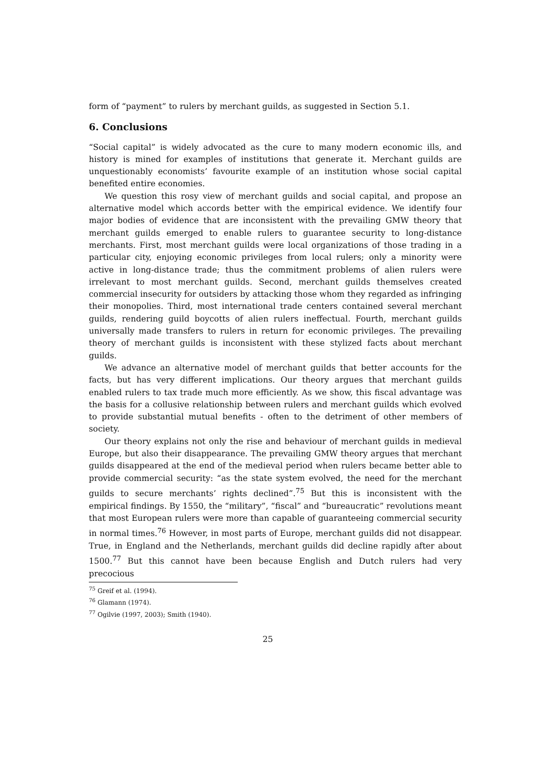form of “payment” to rulers by merchant guilds, as suggested in Section 5.1.
6. Conclusions
“Social capital” is widely advocated as the cure to many modern economic ills, and history is mined for examples of institutions that generate it. Merchant guilds are unquestionably economists’ favourite example of an institution whose social capital benefited entire economies.
We question this rosy view of merchant guilds and social capital, and propose an alternative model which accords better with the empirical evidence. We identify four major bodies of evidence that are inconsistent with the prevailing GMW theory that merchant guilds emerged to enable rulers to guarantee security to long-distance merchants. First, most merchant guilds were local organizations of those trading in a particular city, enjoying economic privileges from local rulers; only a minority were active in long-distance trade; thus the commitment problems of alien rulers were irrelevant to most merchant guilds. Second, merchant guilds themselves created commercial insecurity for outsiders by attacking those whom they regarded as infringing their monopolies. Third, most international trade centers contained several merchant guilds, rendering guild boycotts of alien rulers ineffectual. Fourth, merchant guilds universally made transfers to rulers in return for economic privileges. The prevailing theory of merchant guilds is inconsistent with these stylized facts about merchant guilds.
We advance an alternative model of merchant guilds that better accounts for the facts, but has very different implications. Our theory argues that merchant guilds enabled rulers to tax trade much more efficiently. As we show, this fiscal advantage was the basis for a collusive relationship between rulers and merchant guilds which evolved to provide substantial mutual benefits - often to the detriment of other members of society.
Our theory explains not only the rise and behaviour of merchant guilds in medieval Europe, but also their disappearance. The prevailing GMW theory argues that merchant guilds disappeared at the end of the medieval period when rulers became better able to provide commercial security: “as the state system evolved, the need for the merchant guilds to secure merchants’ rights declined”.<sup>75</sup> But this is inconsistent with the empirical findings. By 1550, the “military”, “fiscal” and “bureaucratic” revolutions meant that most European rulers were more than capable of guaranteeing commercial security in normal times.<sup>76</sup> However, in most parts of Europe, merchant guilds did not disappear. True, in England and the Netherlands, merchant guilds did decline rapidly after about 1500.<sup>77</sup> But this cannot have been because English and Dutch rulers had very precocious
<sup>75</sup> Greif et al. (1994).
<sup>76</sup> Glamann (1974).
<sup>77</sup> Ogilvie (1997, 2003); Smith (1940).
25